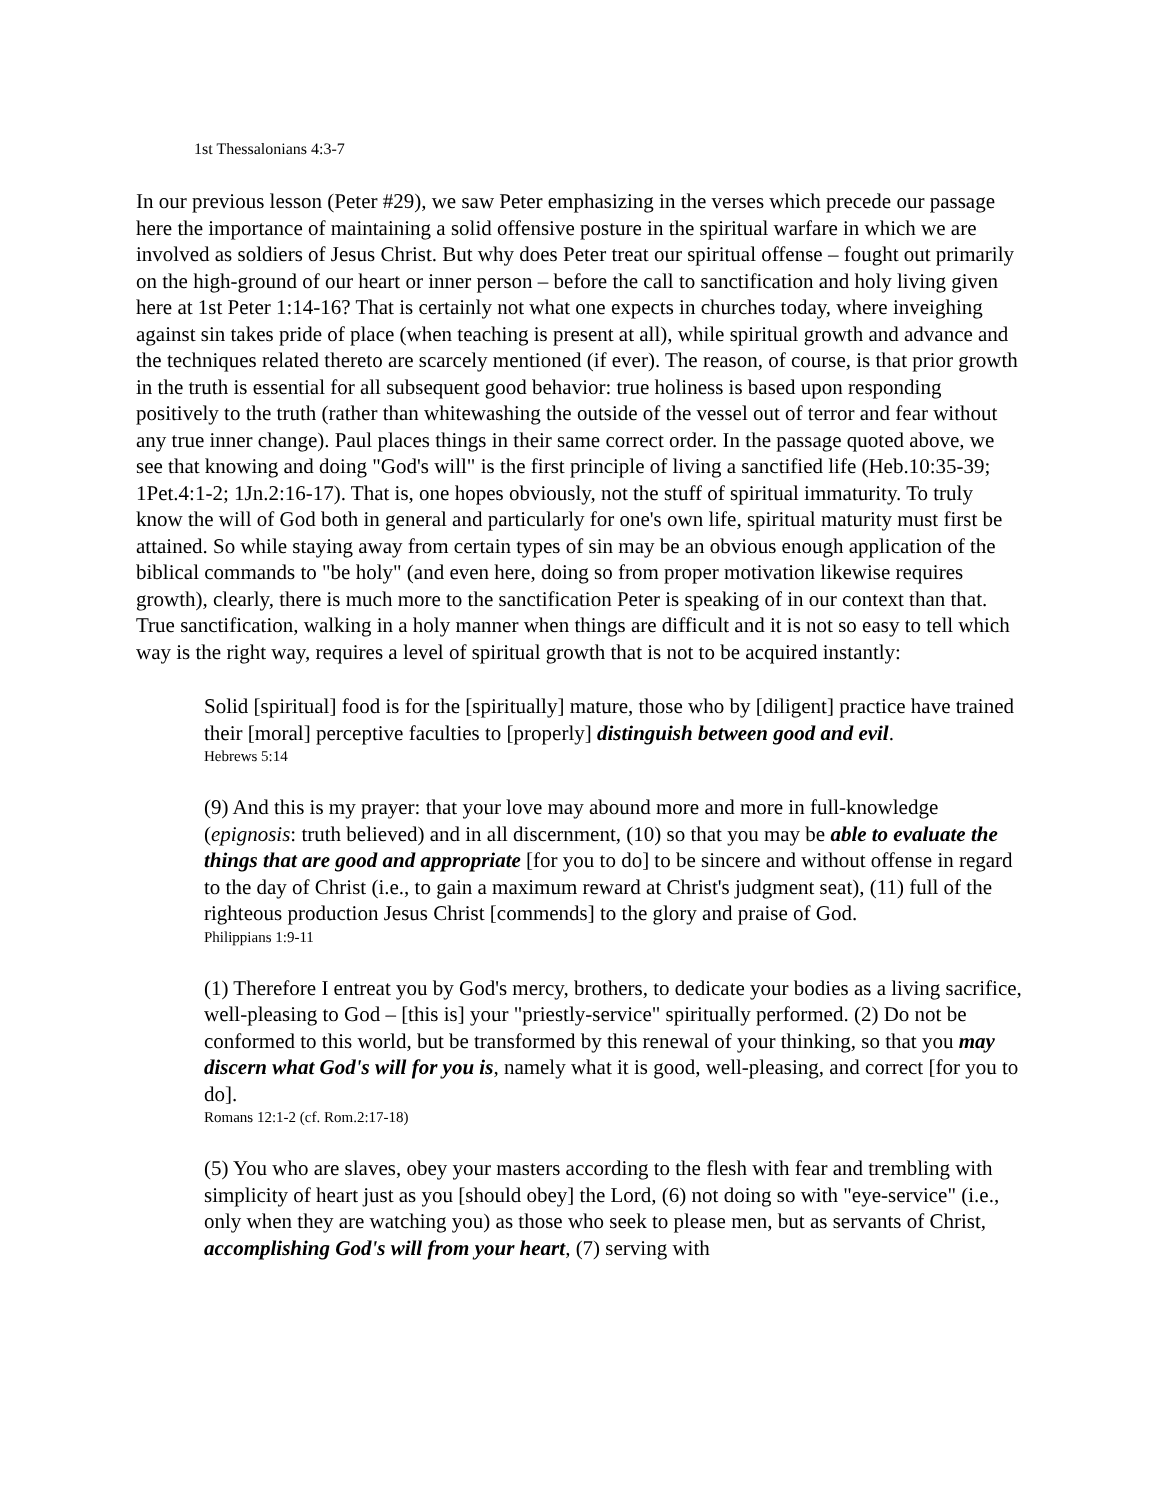1st Thessalonians 4:3-7
In our previous lesson (Peter #29), we saw Peter emphasizing in the verses which precede our passage here the importance of maintaining a solid offensive posture in the spiritual warfare in which we are involved as soldiers of Jesus Christ. But why does Peter treat our spiritual offense – fought out primarily on the high-ground of our heart or inner person – before the call to sanctification and holy living given here at 1st Peter 1:14-16? That is certainly not what one expects in churches today, where inveighing against sin takes pride of place (when teaching is present at all), while spiritual growth and advance and the techniques related thereto are scarcely mentioned (if ever). The reason, of course, is that prior growth in the truth is essential for all subsequent good behavior: true holiness is based upon responding positively to the truth (rather than whitewashing the outside of the vessel out of terror and fear without any true inner change). Paul places things in their same correct order. In the passage quoted above, we see that knowing and doing "God's will" is the first principle of living a sanctified life (Heb.10:35-39; 1Pet.4:1-2; 1Jn.2:16-17). That is, one hopes obviously, not the stuff of spiritual immaturity. To truly know the will of God both in general and particularly for one's own life, spiritual maturity must first be attained. So while staying away from certain types of sin may be an obvious enough application of the biblical commands to "be holy" (and even here, doing so from proper motivation likewise requires growth), clearly, there is much more to the sanctification Peter is speaking of in our context than that. True sanctification, walking in a holy manner when things are difficult and it is not so easy to tell which way is the right way, requires a level of spiritual growth that is not to be acquired instantly:
Solid [spiritual] food is for the [spiritually] mature, those who by [diligent] practice have trained their [moral] perceptive faculties to [properly] distinguish between good and evil.
Hebrews 5:14
(9) And this is my prayer: that your love may abound more and more in full-knowledge (epignosis: truth believed) and in all discernment, (10) so that you may be able to evaluate the things that are good and appropriate [for you to do] to be sincere and without offense in regard to the day of Christ (i.e., to gain a maximum reward at Christ's judgment seat), (11) full of the righteous production Jesus Christ [commends] to the glory and praise of God.
Philippians 1:9-11
(1) Therefore I entreat you by God's mercy, brothers, to dedicate your bodies as a living sacrifice, well-pleasing to God – [this is] your "priestly-service" spiritually performed. (2) Do not be conformed to this world, but be transformed by this renewal of your thinking, so that you may discern what God's will for you is, namely what it is good, well-pleasing, and correct [for you to do].
Romans 12:1-2 (cf. Rom.2:17-18)
(5) You who are slaves, obey your masters according to the flesh with fear and trembling with simplicity of heart just as you [should obey] the Lord, (6) not doing so with "eye-service" (i.e., only when they are watching you) as those who seek to please men, but as servants of Christ, accomplishing God's will from your heart, (7) serving with